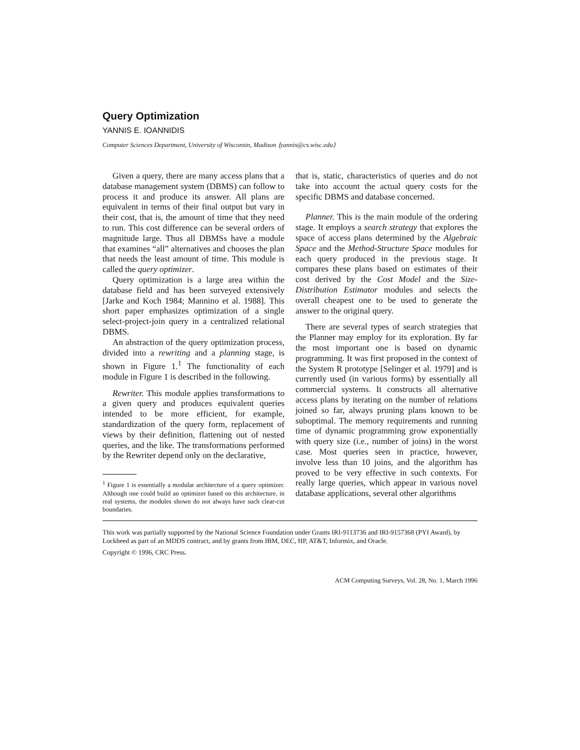Query Optimization
YANNIS E. IOANNIDIS
Computer Sciences Department, University of Wisconsin, Madison ⟨yannis@cs.wisc.edu⟩
Given a query, there are many access plans that a database management system (DBMS) can follow to process it and produce its answer. All plans are equivalent in terms of their final output but vary in their cost, that is, the amount of time that they need to run. This cost difference can be several orders of magnitude large. Thus all DBMSs have a module that examines “all” alternatives and chooses the plan that needs the least amount of time. This module is called the query optimizer.
Query optimization is a large area within the database field and has been surveyed extensively [Jarke and Koch 1984; Mannino et al. 1988]. This short paper emphasizes optimization of a single select-project-join query in a centralized relational DBMS.
An abstraction of the query optimization process, divided into a rewriting and a planning stage, is shown in Figure 1.<sup>1</sup> The functionality of each module in Figure 1 is described in the following.
Rewriter. This module applies transformations to a given query and produces equivalent queries intended to be more efficient, for example, standardization of the query form, replacement of views by their definition, flattening out of nested queries, and the like. The transformations performed by the Rewriter depend only on the declarative,
<sup>1</sup> Figure 1 is essentially a modular architecture of a query optimizer. Although one could build an optimizer based on this architecture, in real systems, the modules shown do not always have such clear-cut boundaries.
that is, static, characteristics of queries and do not take into account the actual query costs for the specific DBMS and database concerned.
Planner. This is the main module of the ordering stage. It employs a search strategy that explores the space of access plans determined by the Algebraic Space and the Method-Structure Space modules for each query produced in the previous stage. It compares these plans based on estimates of their cost derived by the Cost Model and the Size-Distribution Estimator modules and selects the overall cheapest one to be used to generate the answer to the original query.
There are several types of search strategies that the Planner may employ for its exploration. By far the most important one is based on dynamic programming. It was first proposed in the context of the System R prototype [Selinger et al. 1979] and is currently used (in various forms) by essentially all commercial systems. It constructs all alternative access plans by iterating on the number of relations joined so far, always pruning plans known to be suboptimal. The memory requirements and running time of dynamic programming grow exponentially with query size (i.e., number of joins) in the worst case. Most queries seen in practice, however, involve less than 10 joins, and the algorithm has proved to be very effective in such contexts. For really large queries, which appear in various novel database applications, several other algorithms
This work was partially supported by the National Science Foundation under Grants IRI-9113736 and IRI-9157368 (PYI Award), by Lockheed as part of an MDDS contract, and by grants from IBM, DEC, HP, AT&T, Informix, and Oracle.
Copyright © 1996, CRC Press.
ACM Computing Surveys, Vol. 28, No. 1, March 1996